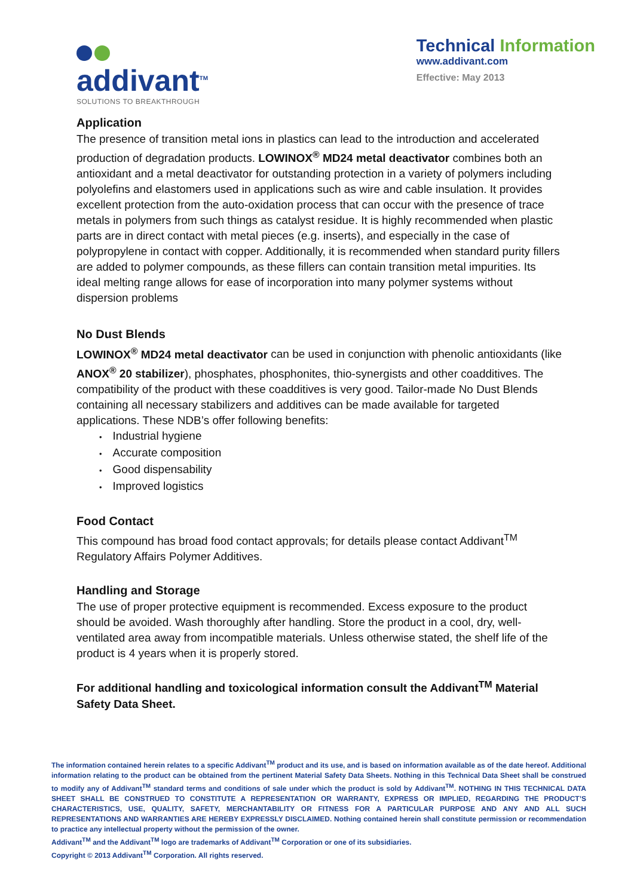addivant<sup>TM</sup>
SOLUTIONS TO BREAKTHROUGH
Technical Information
www.addivant.com
Effective: May 2013
Application
The presence of transition metal ions in plastics can lead to the introduction and accelerated production of degradation products. LOWINOX<sup>®</sup> MD24 metal deactivator combines both an antioxidant and a metal deactivator for outstanding protection in a variety of polymers including polyolefins and elastomers used in applications such as wire and cable insulation. It provides excellent protection from the auto-oxidation process that can occur with the presence of trace metals in polymers from such things as catalyst residue. It is highly recommended when plastic parts are in direct contact with metal pieces (e.g. inserts), and especially in the case of polypropylene in contact with copper. Additionally, it is recommended when standard purity fillers are added to polymer compounds, as these fillers can contain transition metal impurities. Its ideal melting range allows for ease of incorporation into many polymer systems without dispersion problems
No Dust Blends
LOWINOX<sup>®</sup> MD24 metal deactivator can be used in conjunction with phenolic antioxidants (like ANOX<sup>®</sup> 20 stabilizer), phosphates, phosphonites, thio-synergists and other coadditives. The compatibility of the product with these coadditives is very good. Tailor-made No Dust Blends containing all necessary stabilizers and additives can be made available for targeted applications. These NDB’s offer following benefits:
Industrial hygiene
Accurate composition
Good dispensability
Improved logistics
Food Contact
This compound has broad food contact approvals; for details please contact Addivant<sup>TM</sup> Regulatory Affairs Polymer Additives.
Handling and Storage
The use of proper protective equipment is recommended. Excess exposure to the product should be avoided. Wash thoroughly after handling. Store the product in a cool, dry, well-ventilated area away from incompatible materials. Unless otherwise stated, the shelf life of the product is 4 years when it is properly stored.
For additional handling and toxicological information consult the Addivant<sup>TM</sup> Material Safety Data Sheet.
The information contained herein relates to a specific Addivant<sup>TM</sup> product and its use, and is based on information available as of the date hereof. Additional information relating to the product can be obtained from the pertinent Material Safety Data Sheets. Nothing in this Technical Data Sheet shall be construed to modify any of Addivant<sup>TM</sup> standard terms and conditions of sale under which the product is sold by Addivant<sup>TM</sup>. NOTHING IN THIS TECHNICAL DATA SHEET SHALL BE CONSTRUED TO CONSTITUTE A REPRESENTATION OR WARRANTY, EXPRESS OR IMPLIED, REGARDING THE PRODUCT’S CHARACTERISTICS, USE, QUALITY, SAFETY, MERCHANTABILITY OR FITNESS FOR A PARTICULAR PURPOSE AND ANY AND ALL SUCH REPRESENTATIONS AND WARRANTIES ARE HEREBY EXPRESSLY DISCLAIMED. Nothing contained herein shall constitute permission or recommendation to practice any intellectual property without the permission of the owner.
Addivant<sup>TM</sup> and the Addivant<sup>TM</sup> logo are trademarks of Addivant<sup>TM</sup> Corporation or one of its subsidiaries.
Copyright © 2013 Addivant<sup>TM</sup> Corporation. All rights reserved.